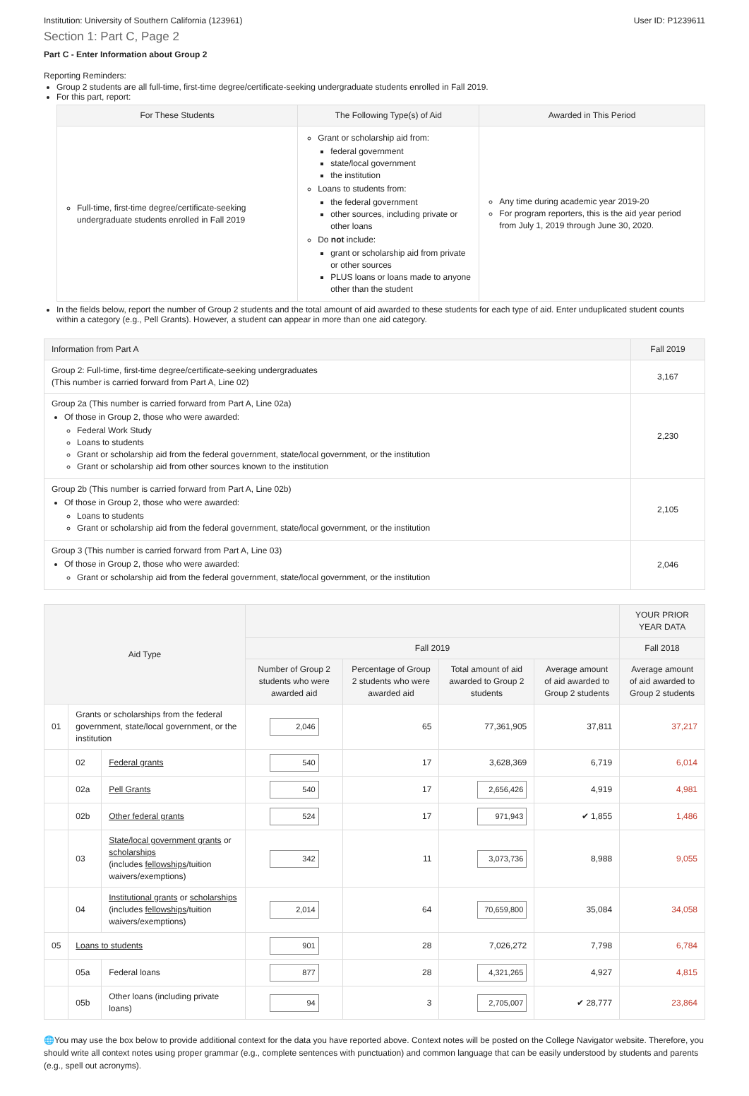Institution: University of Southern California (123961) User ID: P1239611
Section 1: Part C, Page 2
Part C - Enter Information about Group 2
Reporting Reminders:
Group 2 students are all full-time, first-time degree/certificate-seeking undergraduate students enrolled in Fall 2019.
For this part, report:
| For These Students | The Following Type(s) of Aid | Awarded in This Period |
| --- | --- | --- |
| Full-time, first-time degree/certificate-seeking undergraduate students enrolled in Fall 2019 | Grant or scholarship aid from: federal government state/local government the institution Loans to students from: the federal government other sources, including private or other loans Do not include: grant or scholarship aid from private or other sources PLUS loans or loans made to anyone other than the student | Any time during academic year 2019-20 For program reporters, this is the aid year period from July 1, 2019 through June 30, 2020. |
In the fields below, report the number of Group 2 students and the total amount of aid awarded to these students for each type of aid. Enter unduplicated student counts within a category (e.g., Pell Grants). However, a student can appear in more than one aid category.
| Information from Part A | Fall 2019 |
| --- | --- |
| Group 2: Full-time, first-time degree/certificate-seeking undergraduates (This number is carried forward from Part A, Line 02) | 3,167 |
| Group 2a (This number is carried forward from Part A, Line 02a) Of those in Group 2, those who were awarded: Federal Work Study Loans to students Grant or scholarship aid from the federal government, state/local government, or the institution Grant or scholarship aid from other sources known to the institution | 2,230 |
| Group 2b (This number is carried forward from Part A, Line 02b) Of those in Group 2, those who were awarded: Loans to students Grant or scholarship aid from the federal government, state/local government, or the institution | 2,105 |
| Group 3 (This number is carried forward from Part A, Line 03) Of those in Group 2, those who were awarded: Grant or scholarship aid from the federal government, state/local government, or the institution | 2,046 |
| Aid Type | | | | | | | YOUR PRIOR YEAR DATA |
| --- | --- | --- | --- | --- | --- | --- | --- |
| | | | Fall 2019 | | | | Fall 2018 |
| | | | Number of Group 2 students who were awarded aid | Percentage of Group 2 students who were awarded aid | Total amount of aid awarded to Group 2 students | Average amount of aid awarded to Group 2 students | Average amount of aid awarded to Group 2 students |
| 01 | Grants or scholarships from the federal government, state/local government, or the institution | | 2,046 | 65 | 77,361,905 | 37,811 | 37,217 |
| | 02 | Federal grants | 540 | 17 | 3,628,369 | 6,719 | 6,014 |
| | 02a | Pell Grants | 540 | 17 | 2,656,426 | 4,919 | 4,981 |
| | 02b | Other federal grants | 524 | 17 | 971,943 | ✔ 1,855 | 1,486 |
| | 03 | State/local government grants or scholarships (includes fellowships /tuition waivers/exemptions) | 342 | 11 | 3,073,736 | 8,988 | 9,055 |
| | 04 | Institutional grants or scholarships (includes fellowships /tuition waivers/exemptions) | 2,014 | 64 | 70,659,800 | 35,084 | 34,058 |
| 05 | Loans to students | | 901 | 28 | 7,026,272 | 7,798 | 6,784 |
| | 05a | Federal loans | 877 | 28 | 4,321,265 | 4,927 | 4,815 |
| | 05b | Other loans (including private loans) | 94 | 3 | 2,705,007 | ✔ 28,777 | 23,864 |
🌐You may use the box below to provide additional context for the data you have reported above. Context notes will be posted on the College Navigator website. Therefore, you should write all context notes using proper grammar (e.g., complete sentences with punctuation) and common language that can be easily understood by students and parents (e.g., spell out acronyms).